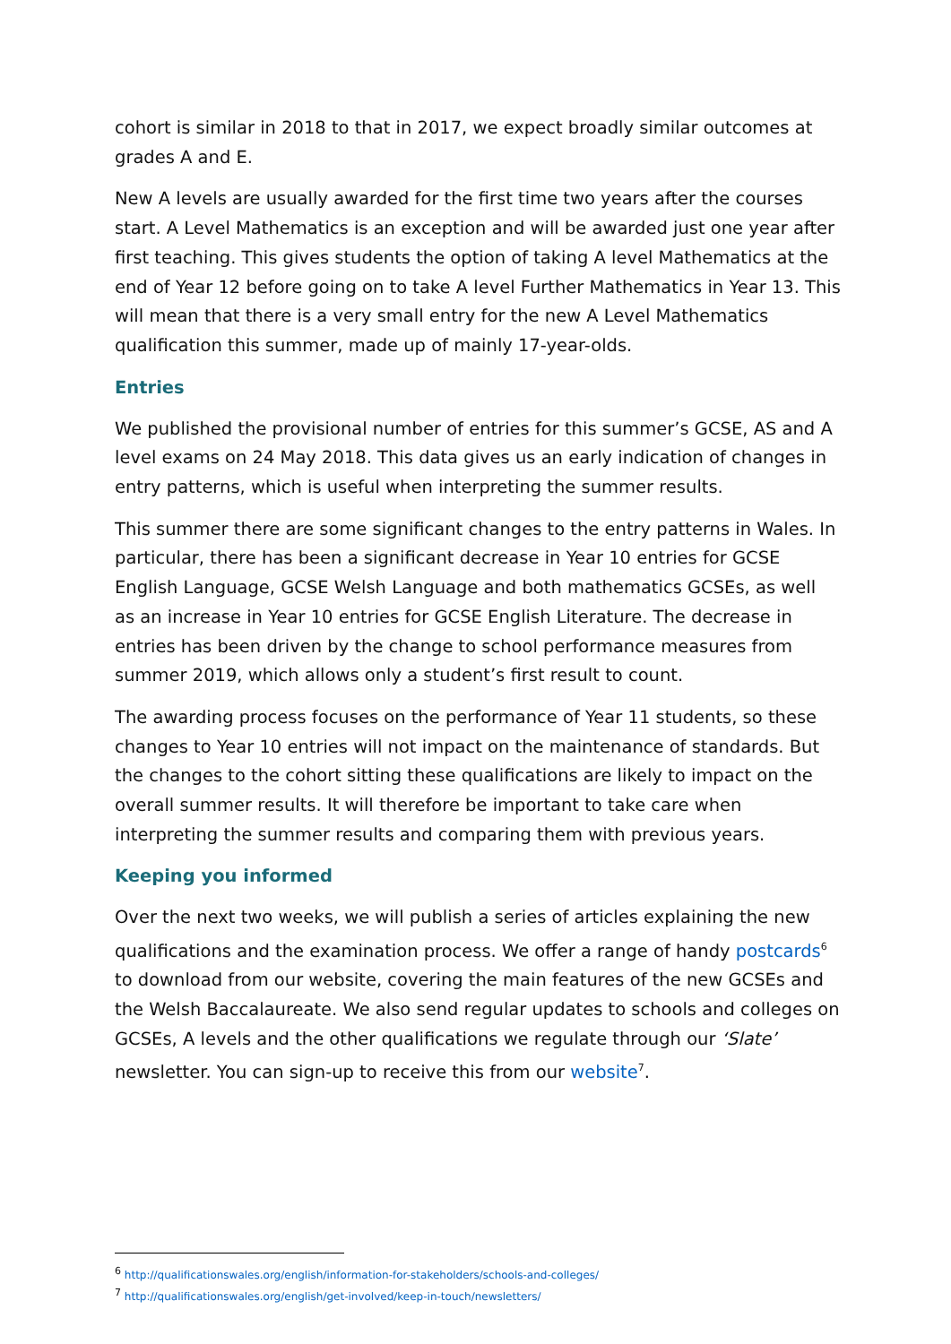cohort is similar in 2018 to that in 2017, we expect broadly similar outcomes at grades A and E.
New A levels are usually awarded for the first time two years after the courses start. A Level Mathematics is an exception and will be awarded just one year after first teaching. This gives students the option of taking A level Mathematics at the end of Year 12 before going on to take A level Further Mathematics in Year 13. This will mean that there is a very small entry for the new A Level Mathematics qualification this summer, made up of mainly 17-year-olds.
Entries
We published the provisional number of entries for this summer’s GCSE, AS and A level exams on 24 May 2018. This data gives us an early indication of changes in entry patterns, which is useful when interpreting the summer results.
This summer there are some significant changes to the entry patterns in Wales. In particular, there has been a significant decrease in Year 10 entries for GCSE English Language, GCSE Welsh Language and both mathematics GCSEs, as well as an increase in Year 10 entries for GCSE English Literature. The decrease in entries has been driven by the change to school performance measures from summer 2019, which allows only a student’s first result to count.
The awarding process focuses on the performance of Year 11 students, so these changes to Year 10 entries will not impact on the maintenance of standards. But the changes to the cohort sitting these qualifications are likely to impact on the overall summer results. It will therefore be important to take care when interpreting the summer results and comparing them with previous years.
Keeping you informed
Over the next two weeks, we will publish a series of articles explaining the new qualifications and the examination process. We offer a range of handy postcards<sup>6</sup> to download from our website, covering the main features of the new GCSEs and the Welsh Baccalaureate. We also send regular updates to schools and colleges on GCSEs, A levels and the other qualifications we regulate through our ‘Slate’ newsletter. You can sign-up to receive this from our website<sup>7</sup>.
<sup>6</sup> http://qualificationswales.org/english/information-for-stakeholders/schools-and-colleges/
<sup>7</sup> http://qualificationswales.org/english/get-involved/keep-in-touch/newsletters/